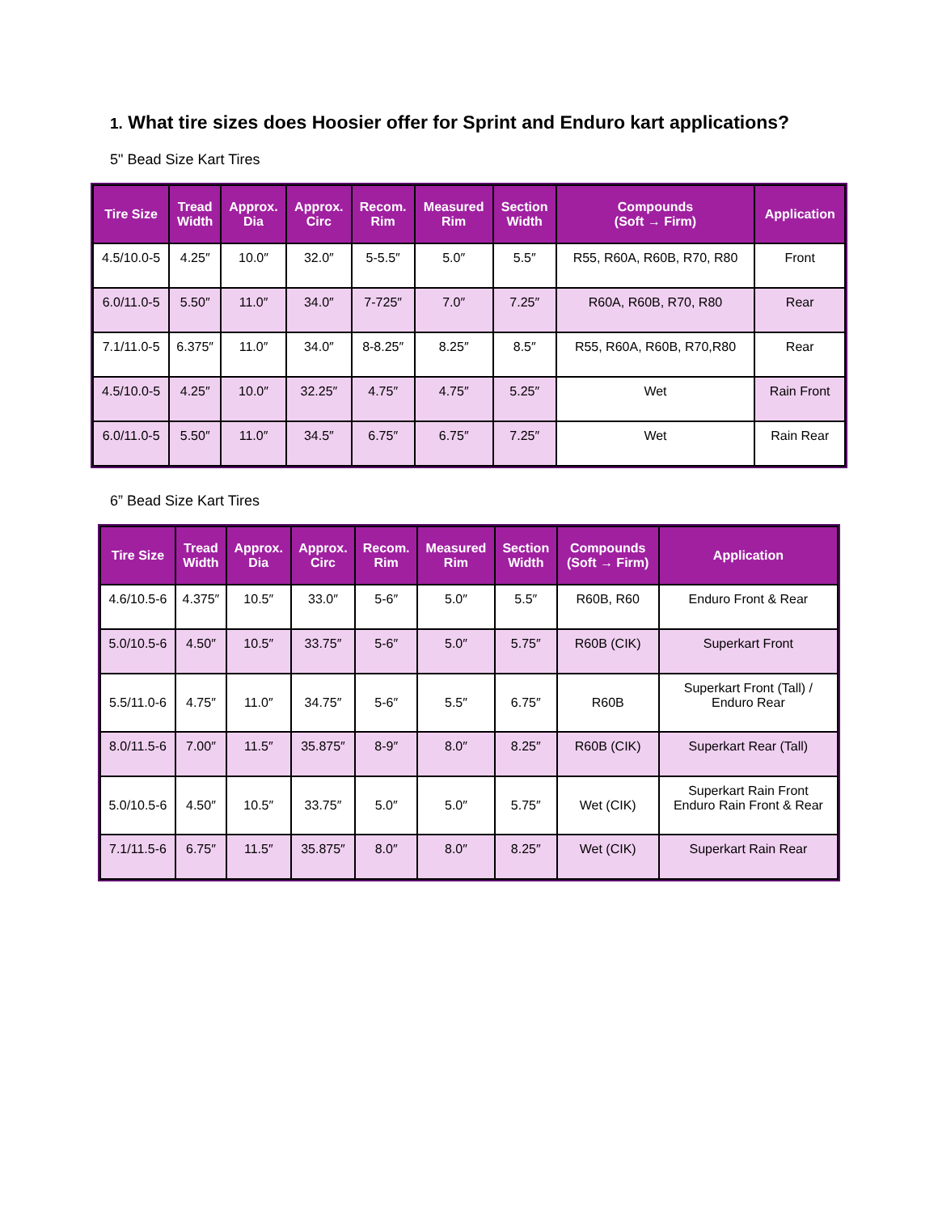1. What tire sizes does Hoosier offer for Sprint and Enduro kart applications?
5" Bead Size Kart Tires
| Tire Size | Tread Width | Approx. Dia | Approx. Circ | Recom. Rim | Measured Rim | Section Width | Compounds (Soft → Firm) | Application |
| --- | --- | --- | --- | --- | --- | --- | --- | --- |
| 4.5/10.0-5 | 4.25″ | 10.0″ | 32.0″ | 5-5.5″ | 5.0″ | 5.5″ | R55, R60A, R60B, R70, R80 | Front |
| 6.0/11.0-5 | 5.50″ | 11.0″ | 34.0″ | 7-725″ | 7.0″ | 7.25″ | R60A, R60B, R70, R80 | Rear |
| 7.1/11.0-5 | 6.375″ | 11.0″ | 34.0″ | 8-8.25″ | 8.25″ | 8.5″ | R55, R60A, R60B, R70,R80 | Rear |
| 4.5/10.0-5 | 4.25″ | 10.0″ | 32.25″ | 4.75″ | 4.75″ | 5.25″ | Wet | Rain Front |
| 6.0/11.0-5 | 5.50″ | 11.0″ | 34.5″ | 6.75″ | 6.75″ | 7.25″ | Wet | Rain Rear |
6” Bead Size Kart Tires
| Tire Size | Tread Width | Approx. Dia | Approx. Circ | Recom. Rim | Measured Rim | Section Width | Compounds (Soft → Firm) | Application |
| --- | --- | --- | --- | --- | --- | --- | --- | --- |
| 4.6/10.5-6 | 4.375″ | 10.5″ | 33.0″ | 5-6″ | 5.0″ | 5.5″ | R60B, R60 | Enduro Front & Rear |
| 5.0/10.5-6 | 4.50″ | 10.5″ | 33.75″ | 5-6″ | 5.0″ | 5.75″ | R60B (CIK) | Superkart Front |
| 5.5/11.0-6 | 4.75″ | 11.0″ | 34.75″ | 5-6″ | 5.5″ | 6.75″ | R60B | Superkart Front (Tall) / Enduro Rear |
| 8.0/11.5-6 | 7.00″ | 11.5″ | 35.875″ | 8-9″ | 8.0″ | 8.25″ | R60B (CIK) | Superkart Rear (Tall) |
| 5.0/10.5-6 | 4.50″ | 10.5″ | 33.75″ | 5.0″ | 5.0″ | 5.75″ | Wet (CIK) | Superkart Rain Front Enduro Rain Front & Rear |
| 7.1/11.5-6 | 6.75″ | 11.5″ | 35.875″ | 8.0″ | 8.0″ | 8.25″ | Wet (CIK) | Superkart Rain Rear |